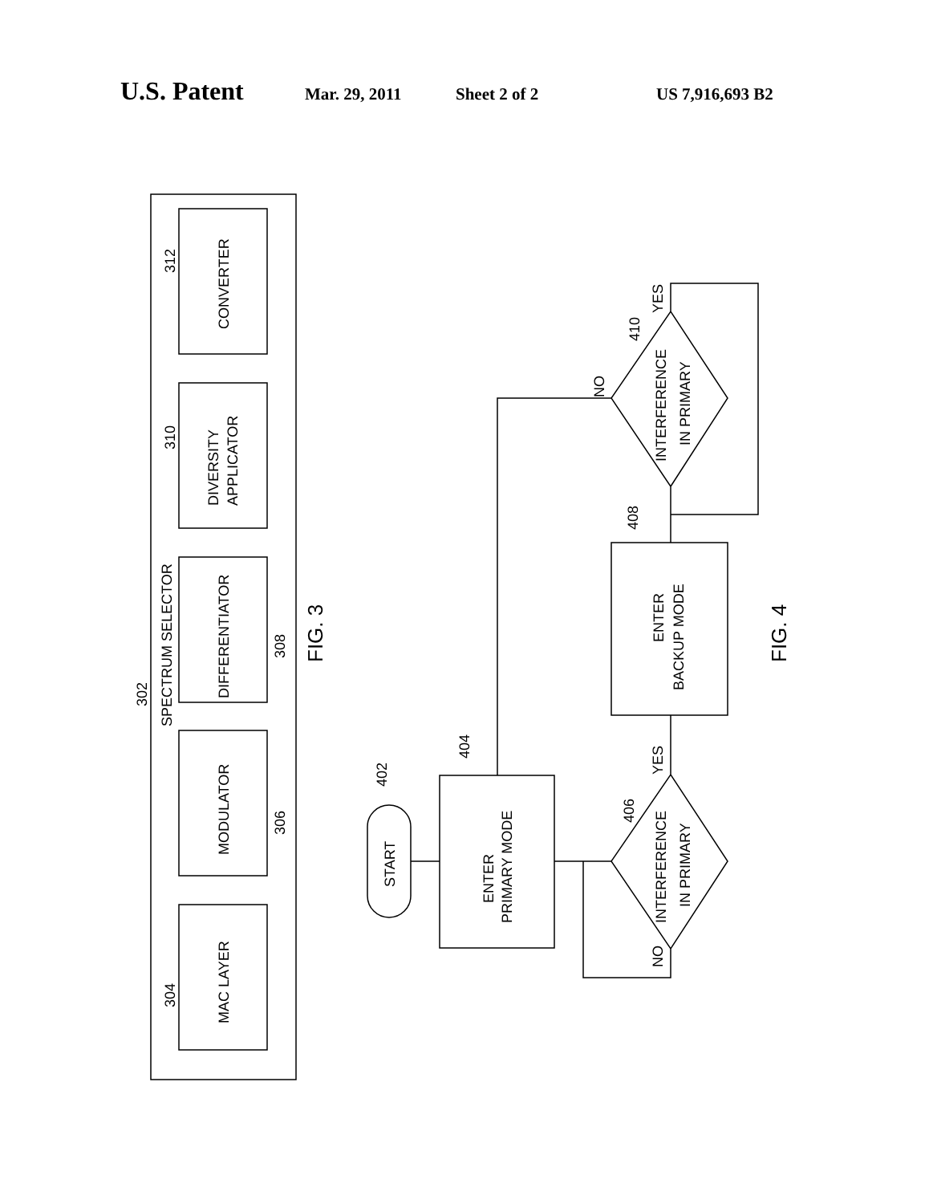U.S. Patent Mar. 29, 2011 Sheet 2 of 2 US 7,916,693 B2
CONVERTER
DIVERSITY
APPLICATOR
DIFFERENTIATOR
MODULATOR
MAC LAYER
SPECTRUM SELECTOR
312
310
308
306
304
302
FIG. 3
START
ENTER
PRIMARY MODE
INTERFERENCE
IN PRIMARY
INTERFERENCE
IN PRIMARY
ENTER
BACKUP MODE
402
404
406
408
410
YES
YES
NO
NO
FIG. 4